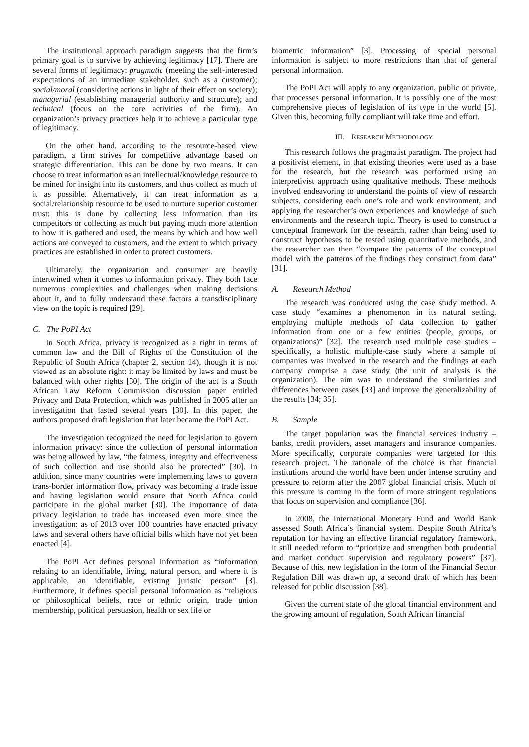The institutional approach paradigm suggests that the firm’s primary goal is to survive by achieving legitimacy [17]. There are several forms of legitimacy: pragmatic (meeting the self-interested expectations of an immediate stakeholder, such as a customer); social/moral (considering actions in light of their effect on society); managerial (establishing managerial authority and structure); and technical (focus on the core activities of the firm). An organization’s privacy practices help it to achieve a particular type of legitimacy.
On the other hand, according to the resource-based view paradigm, a firm strives for competitive advantage based on strategic differentiation. This can be done by two means. It can choose to treat information as an intellectual/knowledge resource to be mined for insight into its customers, and thus collect as much of it as possible. Alternatively, it can treat information as a social/relationship resource to be used to nurture superior customer trust; this is done by collecting less information than its competitors or collecting as much but paying much more attention to how it is gathered and used, the means by which and how well actions are conveyed to customers, and the extent to which privacy practices are established in order to protect customers.
Ultimately, the organization and consumer are heavily intertwined when it comes to information privacy. They both face numerous complexities and challenges when making decisions about it, and to fully understand these factors a transdisciplinary view on the topic is required [29].
C. The PoPI Act
In South Africa, privacy is recognized as a right in terms of common law and the Bill of Rights of the Constitution of the Republic of South Africa (chapter 2, section 14), though it is not viewed as an absolute right: it may be limited by laws and must be balanced with other rights [30]. The origin of the act is a South African Law Reform Commission discussion paper entitled Privacy and Data Protection, which was published in 2005 after an investigation that lasted several years [30]. In this paper, the authors proposed draft legislation that later became the PoPI Act.
The investigation recognized the need for legislation to govern information privacy: since the collection of personal information was being allowed by law, “the fairness, integrity and effectiveness of such collection and use should also be protected” [30]. In addition, since many countries were implementing laws to govern trans-border information flow, privacy was becoming a trade issue and having legislation would ensure that South Africa could participate in the global market [30]. The importance of data privacy legislation to trade has increased even more since the investigation: as of 2013 over 100 countries have enacted privacy laws and several others have official bills which have not yet been enacted [4].
The PoPI Act defines personal information as “information relating to an identifiable, living, natural person, and where it is applicable, an identifiable, existing juristic person” [3]. Furthermore, it defines special personal information as “religious or philosophical beliefs, race or ethnic origin, trade union membership, political persuasion, health or sex life or
biometric information” [3]. Processing of special personal information is subject to more restrictions than that of general personal information.
The PoPI Act will apply to any organization, public or private, that processes personal information. It is possibly one of the most comprehensive pieces of legislation of its type in the world [5]. Given this, becoming fully compliant will take time and effort.
III. RESEARCH METHODOLOGY
This research follows the pragmatist paradigm. The project had a positivist element, in that existing theories were used as a base for the research, but the research was performed using an interpretivist approach using qualitative methods. These methods involved endeavoring to understand the points of view of research subjects, considering each one’s role and work environment, and applying the researcher’s own experiences and knowledge of such environments and the research topic. Theory is used to construct a conceptual framework for the research, rather than being used to construct hypotheses to be tested using quantitative methods, and the researcher can then “compare the patterns of the conceptual model with the patterns of the findings they construct from data” [31].
A. Research Method
The research was conducted using the case study method. A case study “examines a phenomenon in its natural setting, employing multiple methods of data collection to gather information from one or a few entities (people, groups, or organizations)” [32]. The research used multiple case studies – specifically, a holistic multiple-case study where a sample of companies was involved in the research and the findings at each company comprise a case study (the unit of analysis is the organization). The aim was to understand the similarities and differences between cases [33] and improve the generalizability of the results [34; 35].
B. Sample
The target population was the financial services industry – banks, credit providers, asset managers and insurance companies. More specifically, corporate companies were targeted for this research project. The rationale of the choice is that financial institutions around the world have been under intense scrutiny and pressure to reform after the 2007 global financial crisis. Much of this pressure is coming in the form of more stringent regulations that focus on supervision and compliance [36].
In 2008, the International Monetary Fund and World Bank assessed South Africa’s financial system. Despite South Africa’s reputation for having an effective financial regulatory framework, it still needed reform to “prioritize and strengthen both prudential and market conduct supervision and regulatory powers” [37]. Because of this, new legislation in the form of the Financial Sector Regulation Bill was drawn up, a second draft of which has been released for public discussion [38].
Given the current state of the global financial environment and the growing amount of regulation, South African financial